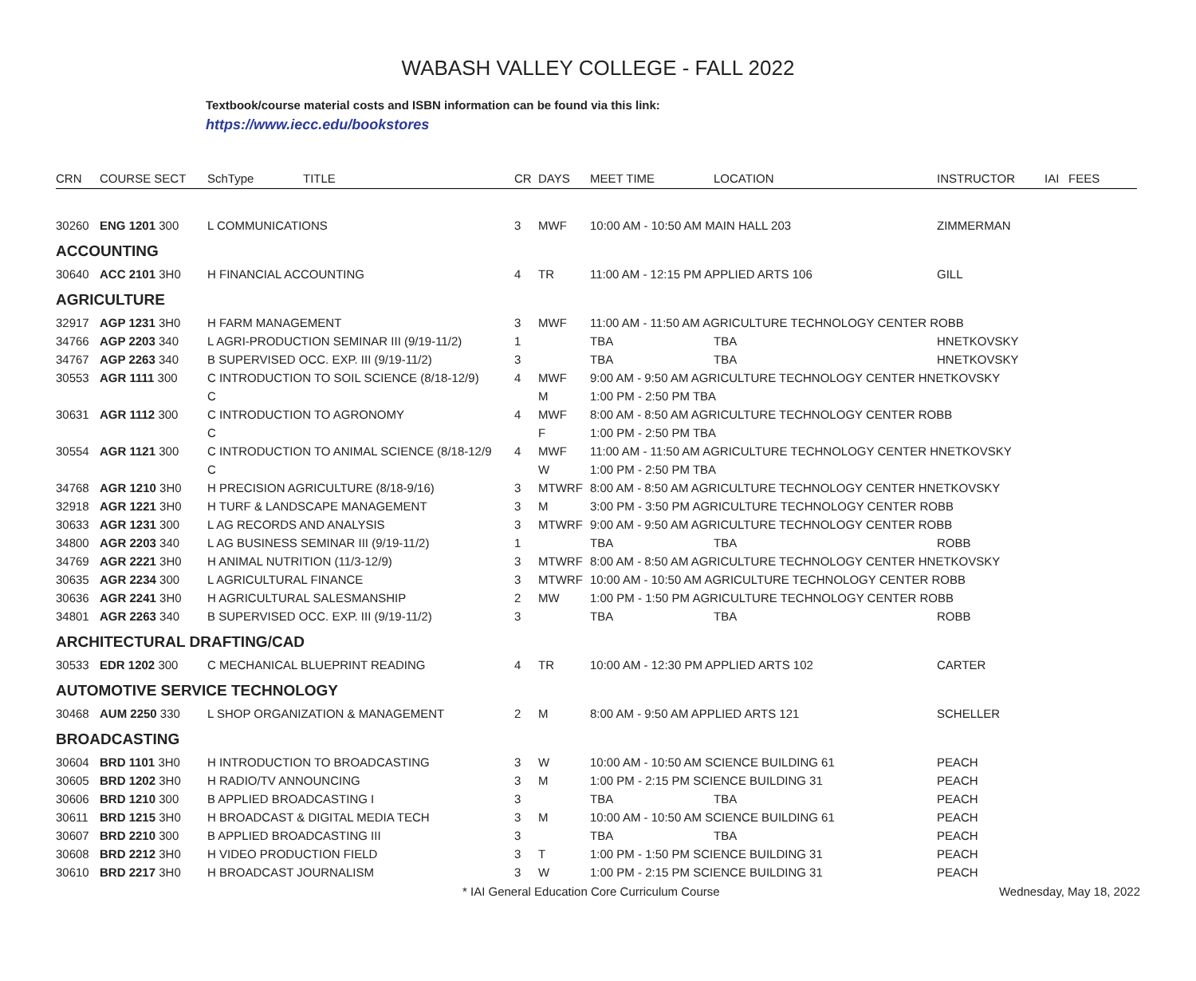WABASH VALLEY COLLEGE - FALL 2022
Textbook/course material costs and ISBN information can be found via this link:
https://www.iecc.edu/bookstores
| CRN | COURSE SECT | SchType | TITLE | CR | DAYS | MEET TIME | LOCATION | INSTRUCTOR | IAI | FEES |
| --- | --- | --- | --- | --- | --- | --- | --- | --- | --- | --- |
| 30260 | ENG 1201 300 | L COMMUNICATIONS | | 3 | MWF | 10:00 AM - 10:50 AM MAIN HALL 203 | | ZIMMERMAN | | |
| ACCOUNTING | | | | | | | | | | |
| 30640 | ACC 2101 3H0 | H FINANCIAL ACCOUNTING | | 4 | TR | 11:00 AM - 12:15 PM APPLIED ARTS 106 | | GILL | | |
| AGRICULTURE | | | | | | | | | | |
| 32917 | AGP 1231 3H0 | H FARM MANAGEMENT | | 3 | MWF | 11:00 AM - 11:50 AM AGRICULTURE TECHNOLOGY CENTER ROBB | | | | |
| 34766 | AGP 2203 340 | L AGRI-PRODUCTION SEMINAR III (9/19-11/2) | | 1 | | TBA | TBA | HNETKOVSKY | | |
| 34767 | AGP 2263 340 | B SUPERVISED OCC. EXP. III (9/19-11/2) | | 3 | | TBA | TBA | HNETKOVSKY | | |
| 30553 | AGR 1111 300 | C INTRODUCTION TO SOIL SCIENCE (8/18-12/9) | | 4 | MWF | 9:00 AM - 9:50 AM AGRICULTURE TECHNOLOGY CENTER HNETKOVSKY | | | | |
| | | C | | | M | 1:00 PM - 2:50 PM TBA | | | | |
| 30631 | AGR 1112 300 | C INTRODUCTION TO AGRONOMY | | 4 | MWF | 8:00 AM - 8:50 AM AGRICULTURE TECHNOLOGY CENTER ROBB | | | | |
| | | C | | | F | 1:00 PM - 2:50 PM TBA | | | | |
| 30554 | AGR 1121 300 | C INTRODUCTION TO ANIMAL SCIENCE (8/18-12/9 | | 4 | MWF | 11:00 AM - 11:50 AM AGRICULTURE TECHNOLOGY CENTER HNETKOVSKY | | | | |
| | | C | | | W | 1:00 PM - 2:50 PM TBA | | | | |
| 34768 | AGR 1210 3H0 | H PRECISION AGRICULTURE (8/18-9/16) | | 3 | MTWRF | 8:00 AM - 8:50 AM AGRICULTURE TECHNOLOGY CENTER HNETKOVSKY | | | | |
| 32918 | AGR 1221 3H0 | H TURF & LANDSCAPE MANAGEMENT | | 3 | M | 3:00 PM - 3:50 PM AGRICULTURE TECHNOLOGY CENTER ROBB | | | | |
| 30633 | AGR 1231 300 | L AG RECORDS AND ANALYSIS | | 3 | MTWRF | 9:00 AM - 9:50 AM AGRICULTURE TECHNOLOGY CENTER ROBB | | | | |
| 34800 | AGR 2203 340 | L AG BUSINESS SEMINAR III (9/19-11/2) | | 1 | | TBA | TBA | ROBB | | |
| 34769 | AGR 2221 3H0 | H ANIMAL NUTRITION (11/3-12/9) | | 3 | MTWRF | 8:00 AM - 8:50 AM AGRICULTURE TECHNOLOGY CENTER HNETKOVSKY | | | | |
| 30635 | AGR 2234 300 | L AGRICULTURAL FINANCE | | 3 | MTWRF | 10:00 AM - 10:50 AM AGRICULTURE TECHNOLOGY CENTER ROBB | | | | |
| 30636 | AGR 2241 3H0 | H AGRICULTURAL SALESMANSHIP | | 2 | MW | 1:00 PM - 1:50 PM AGRICULTURE TECHNOLOGY CENTER ROBB | | | | |
| 34801 | AGR 2263 340 | B SUPERVISED OCC. EXP. III (9/19-11/2) | | 3 | | TBA | TBA | ROBB | | |
| ARCHITECTURAL DRAFTING/CAD | | | | | | | | | | |
| 30533 | EDR 1202 300 | C MECHANICAL BLUEPRINT READING | | 4 | TR | 10:00 AM - 12:30 PM APPLIED ARTS 102 | | CARTER | | |
| AUTOMOTIVE SERVICE TECHNOLOGY | | | | | | | | | | |
| 30468 | AUM 2250 330 | L SHOP ORGANIZATION & MANAGEMENT | | 2 | M | 8:00 AM - 9:50 AM APPLIED ARTS 121 | | SCHELLER | | |
| BROADCASTING | | | | | | | | | | |
| 30604 | BRD 1101 3H0 | H INTRODUCTION TO BROADCASTING | | 3 | W | 10:00 AM - 10:50 AM SCIENCE BUILDING 61 | | PEACH | | |
| 30605 | BRD 1202 3H0 | H RADIO/TV ANNOUNCING | | 3 | M | 1:00 PM - 2:15 PM SCIENCE BUILDING 31 | | PEACH | | |
| 30606 | BRD 1210 300 | B APPLIED BROADCASTING I | | 3 | | TBA | TBA | PEACH | | |
| 30611 | BRD 1215 3H0 | H BROADCAST & DIGITAL MEDIA TECH | | 3 | M | 10:00 AM - 10:50 AM SCIENCE BUILDING 61 | | PEACH | | |
| 30607 | BRD 2210 300 | B APPLIED BROADCASTING III | | 3 | | TBA | TBA | PEACH | | |
| 30608 | BRD 2212 3H0 | H VIDEO PRODUCTION FIELD | | 3 | T | 1:00 PM - 1:50 PM SCIENCE BUILDING 31 | | PEACH | | |
| 30610 | BRD 2217 3H0 | H BROADCAST JOURNALISM | | 3 | W | 1:00 PM - 2:15 PM SCIENCE BUILDING 31 | | PEACH | | |
* IAI General Education Core Curriculum Course Wednesday, May 18, 2022